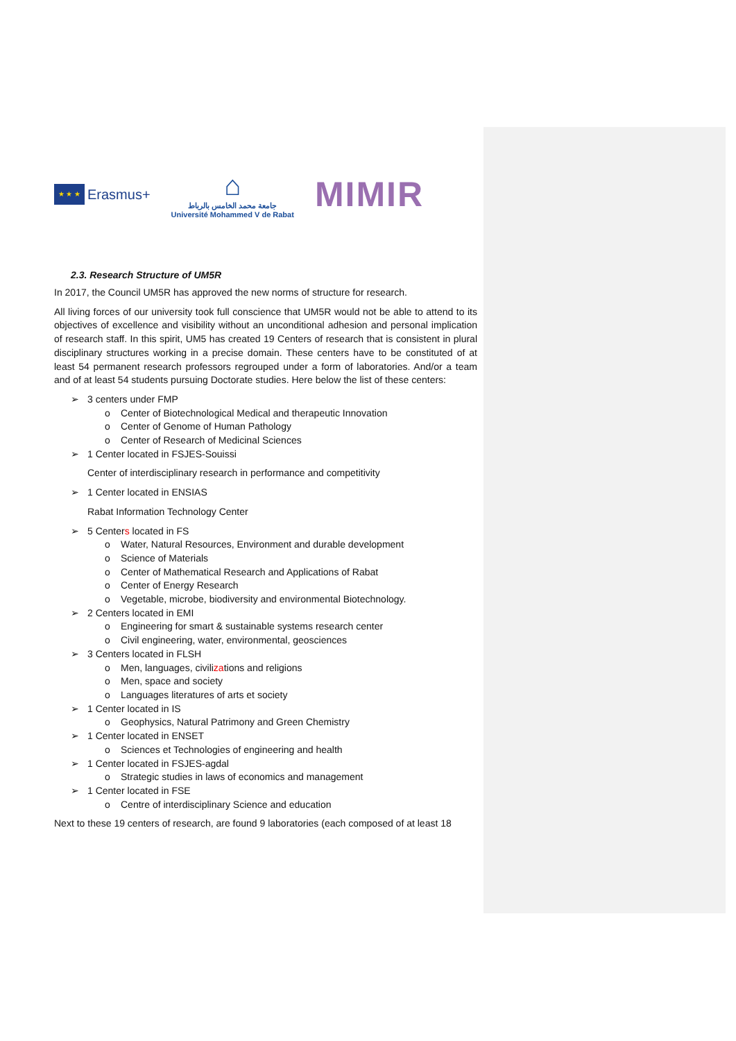★ ★ ★
Erasmus+
⌂
جامعة محمد الخامس بالرباط
Université Mohammed V de Rabat
MIMIR
2.3. Research Structure of UM5R
In 2017, the Council UM5R has approved the new norms of structure for research.
All living forces of our university took full conscience that UM5R would not be able to attend to its objectives of excellence and visibility without an unconditional adhesion and personal implication of research staff. In this spirit, UM5 has created 19 Centers of research that is consistent in plural disciplinary structures working in a precise domain. These centers have to be constituted of at least 54 permanent research professors regrouped under a form of laboratories. And/or a team and of at least 54 students pursuing Doctorate studies. Here below the list of these centers:
➢ 3 centers under FMP
o Center of Biotechnological Medical and therapeutic Innovation
o Center of Genome of Human Pathology
o Center of Research of Medicinal Sciences
➢ 1 Center located in FSJES-Souissi
Center of interdisciplinary research in performance and competitivity
➢ 1 Center located in ENSIAS
Rabat Information Technology Center
➢ 5 Centers located in FS
o Water, Natural Resources, Environment and durable development
o Science of Materials
o Center of Mathematical Research and Applications of Rabat
o Center of Energy Research
o Vegetable, microbe, biodiversity and environmental Biotechnology.
➢ 2 Centers located in EMI
o Engineering for smart & sustainable systems research center
o Civil engineering, water, environmental, geosciences
➢ 3 Centers located in FLSH
o Men, languages, civilizations and religions
o Men, space and society
o Languages literatures of arts et society
➢ 1 Center located in IS
o Geophysics, Natural Patrimony and Green Chemistry
➢ 1 Center located in ENSET
o Sciences et Technologies of engineering and health
➢ 1 Center located in FSJES-agdal
o Strategic studies in laws of economics and management
➢ 1 Center located in FSE
o Centre of interdisciplinary Science and education
Next to these 19 centers of research, are found 9 laboratories (each composed of at least 18